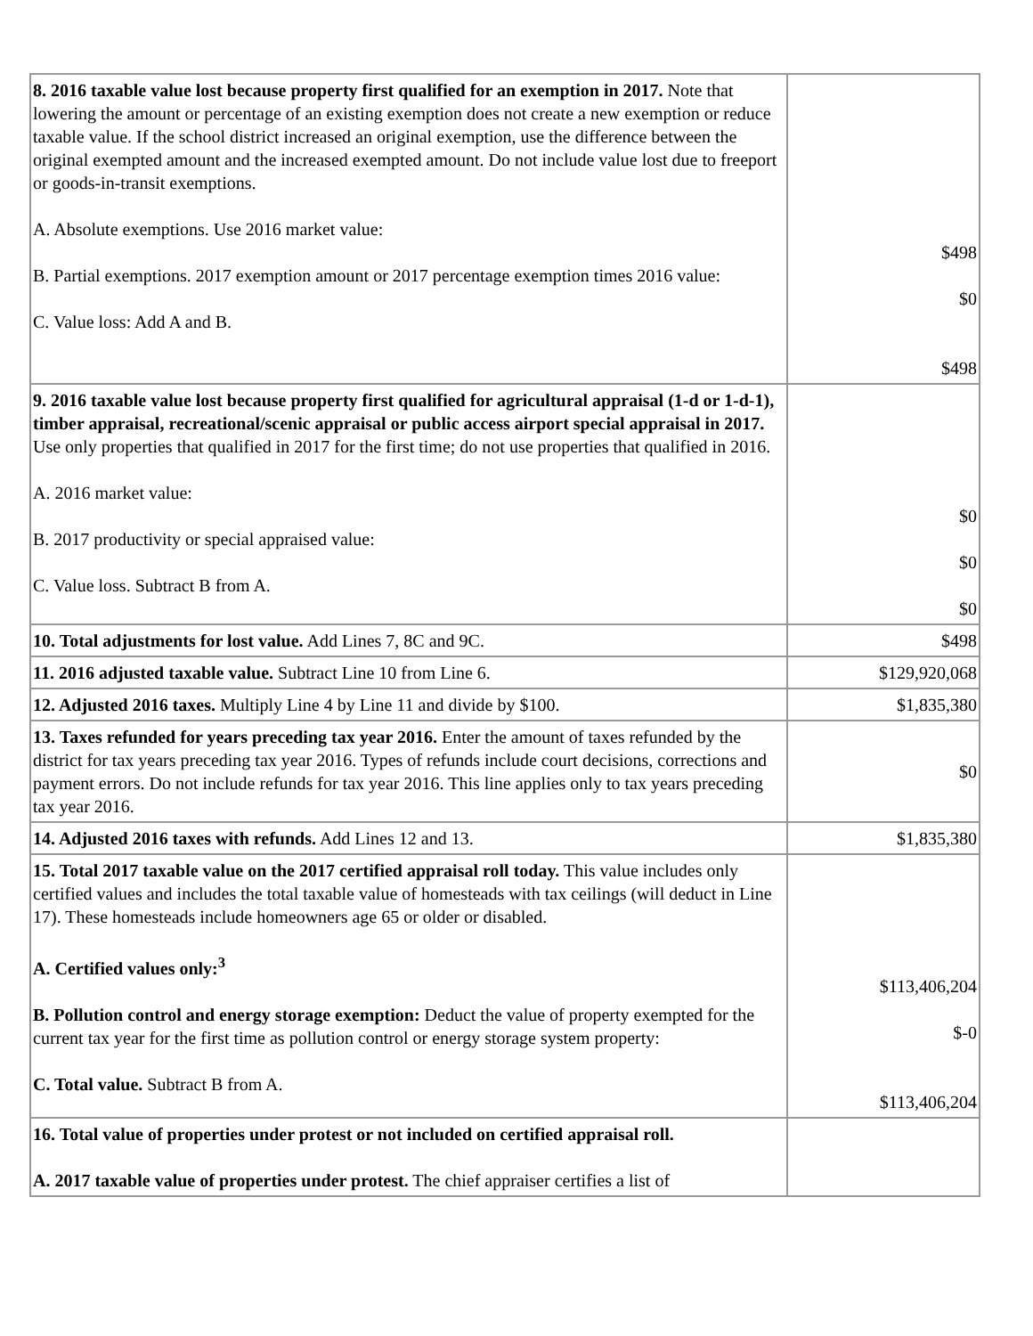| 8. 2016 taxable value lost because property first qualified for an exemption in 2017. Note that lowering the amount or percentage of an existing exemption does not create a new exemption or reduce taxable value. If the school district increased an original exemption, use the difference between the original exempted amount and the increased exempted amount. Do not include value lost due to freeport or goods-in-transit exemptions. A. Absolute exemptions. Use 2016 market value: B. Partial exemptions. 2017 exemption amount or 2017 percentage exemption times 2016 value: C. Value loss: Add A and B. | $498 $0 $498 |
| 9. 2016 taxable value lost because property first qualified for agricultural appraisal (1-d or 1-d-1), timber appraisal, recreational/scenic appraisal or public access airport special appraisal in 2017. Use only properties that qualified in 2017 for the first time; do not use properties that qualified in 2016. A. 2016 market value: B. 2017 productivity or special appraised value: C. Value loss. Subtract B from A. | $0 $0 $0 |
| 10. Total adjustments for lost value. Add Lines 7, 8C and 9C. | $498 |
| 11. 2016 adjusted taxable value. Subtract Line 10 from Line 6. | $129,920,068 |
| 12. Adjusted 2016 taxes. Multiply Line 4 by Line 11 and divide by $100. | $1,835,380 |
| 13. Taxes refunded for years preceding tax year 2016. Enter the amount of taxes refunded by the district for tax years preceding tax year 2016. Types of refunds include court decisions, corrections and payment errors. Do not include refunds for tax year 2016. This line applies only to tax years preceding tax year 2016. | $0 |
| 14. Adjusted 2016 taxes with refunds. Add Lines 12 and 13. | $1,835,380 |
| 15. Total 2017 taxable value on the 2017 certified appraisal roll today. This value includes only certified values and includes the total taxable value of homesteads with tax ceilings (will deduct in Line 17). These homesteads include homeowners age 65 or older or disabled. A. Certified values only:<sup>3</sup> B. Pollution control and energy storage exemption: Deduct the value of property exempted for the current tax year for the first time as pollution control or energy storage system property: C. Total value. Subtract B from A. | $113,406,204 $-0 $113,406,204 |
| 16. Total value of properties under protest or not included on certified appraisal roll. A. 2017 taxable value of properties under protest. The chief appraiser certifies a list of | |